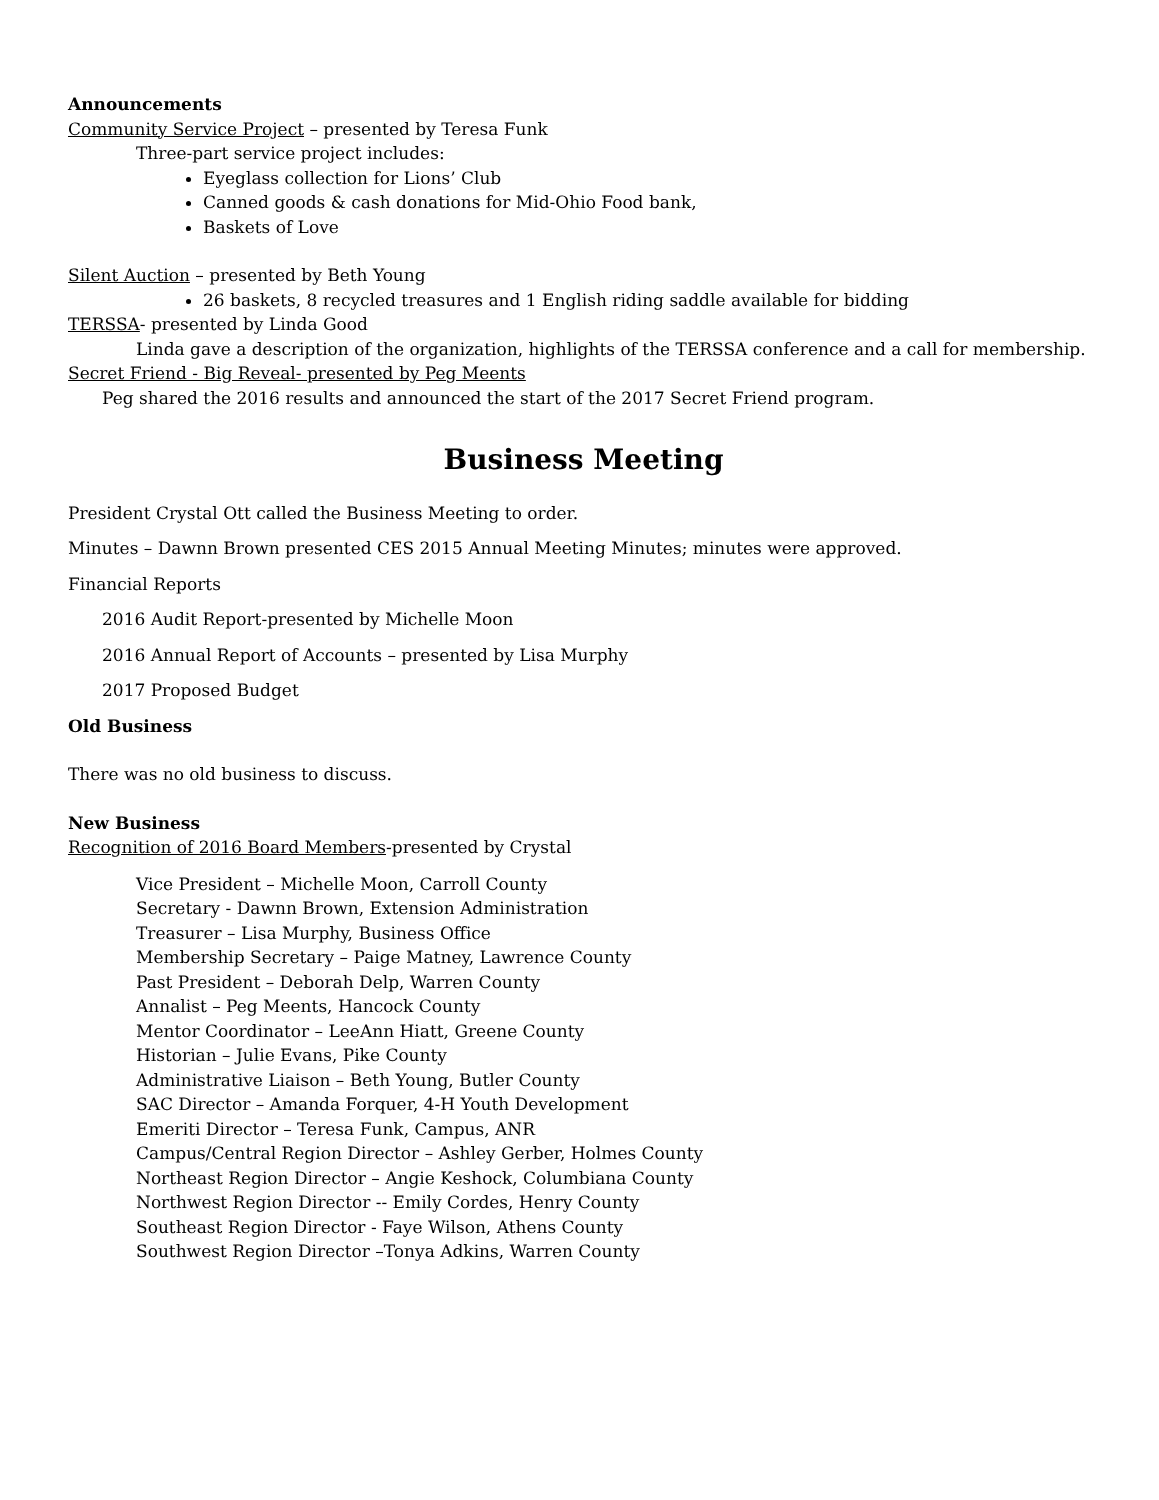Announcements
Community Service Project – presented by Teresa Funk
Three-part service project includes:
Eyeglass collection for Lions’ Club
Canned goods & cash donations for Mid-Ohio Food bank,
Baskets of Love
Silent Auction – presented by Beth Young
26 baskets, 8 recycled treasures and 1 English riding saddle available for bidding
TERSSA- presented by Linda Good
Linda gave a description of the organization, highlights of the TERSSA conference and a call for membership.
Secret Friend - Big Reveal- presented by Peg Meents
Peg shared the 2016 results and announced the start of the 2017 Secret Friend program.
Business Meeting
President Crystal Ott called the Business Meeting to order.
Minutes – Dawnn Brown presented CES 2015 Annual Meeting Minutes; minutes were approved.
Financial Reports
2016 Audit Report-presented by Michelle Moon
2016 Annual Report of Accounts – presented by Lisa Murphy
2017 Proposed Budget
Old Business
There was no old business to discuss.
New Business
Recognition of 2016 Board Members-presented by Crystal
Vice President – Michelle Moon, Carroll County
Secretary - Dawnn Brown, Extension Administration
Treasurer – Lisa Murphy, Business Office
Membership Secretary – Paige Matney, Lawrence County
Past President – Deborah Delp, Warren County
Annalist – Peg Meents, Hancock County
Mentor Coordinator – LeeAnn Hiatt, Greene County
Historian – Julie Evans, Pike County
Administrative Liaison – Beth Young, Butler County
SAC Director – Amanda Forquer, 4-H Youth Development
Emeriti Director – Teresa Funk, Campus, ANR
Campus/Central Region Director – Ashley Gerber, Holmes County
Northeast Region Director – Angie Keshock, Columbiana County
Northwest Region Director -- Emily Cordes, Henry County
Southeast Region Director - Faye Wilson, Athens County
Southwest Region Director –Tonya Adkins, Warren County